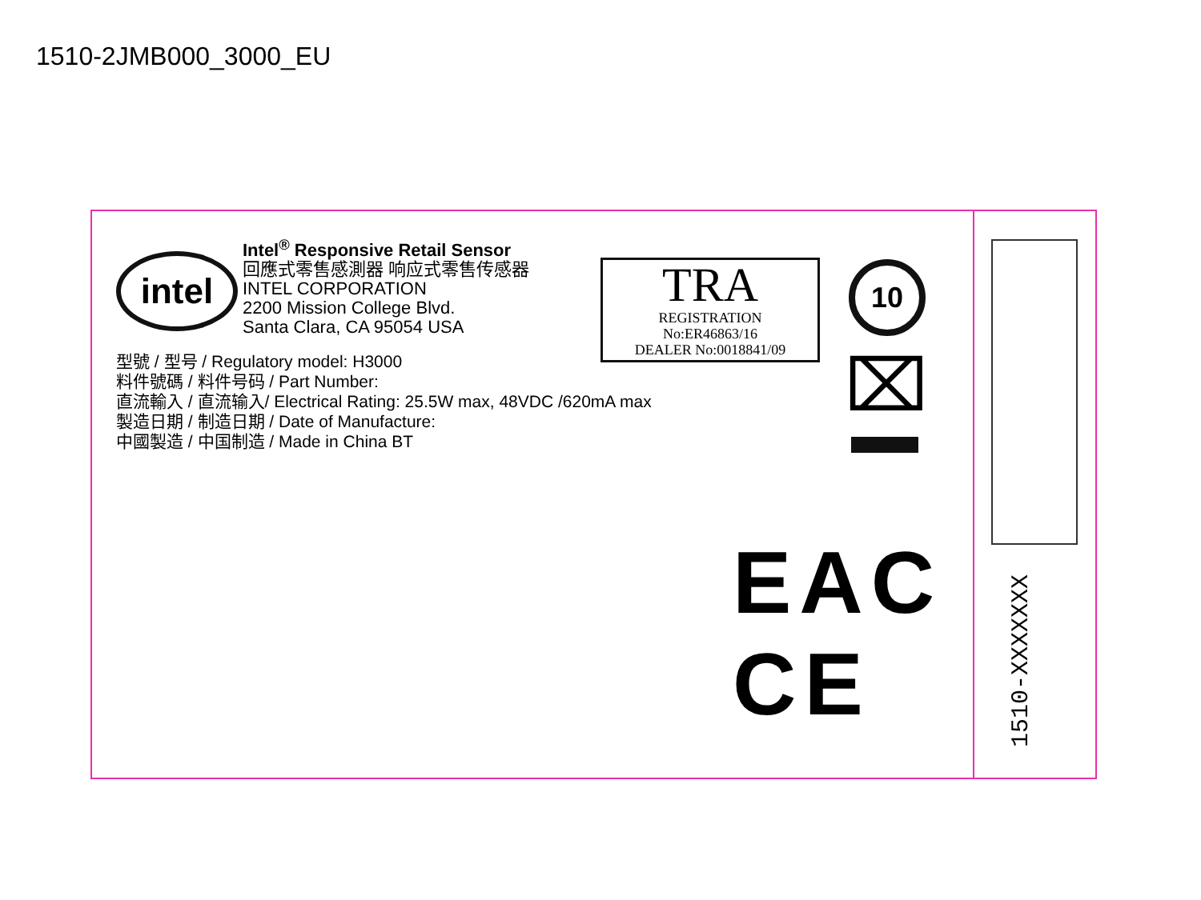1510-2JMB000_3000_EU
intel
Intel<sup>®</sup> Responsive Retail Sensor
回應式零售感測器 响应式零售传感器
INTEL CORPORATION
2200 Mission College Blvd.
Santa Clara, CA 95054 USA
型號 / 型号 / Regulatory model: H3000
料件號碼 / 料件号码 / Part Number:
直流輸入 / 直流输入/ Electrical Rating: 25.5W max, 48VDC /620mA max
製造日期 / 制造日期 / Date of Manufacture:
中國製造 / 中国制造 / Made in China BT
TRA
REGISTRATION
No:ER46863/16
DEALER No:0018841/09
10
⌧
EAC CE
1510-XXXXXXX